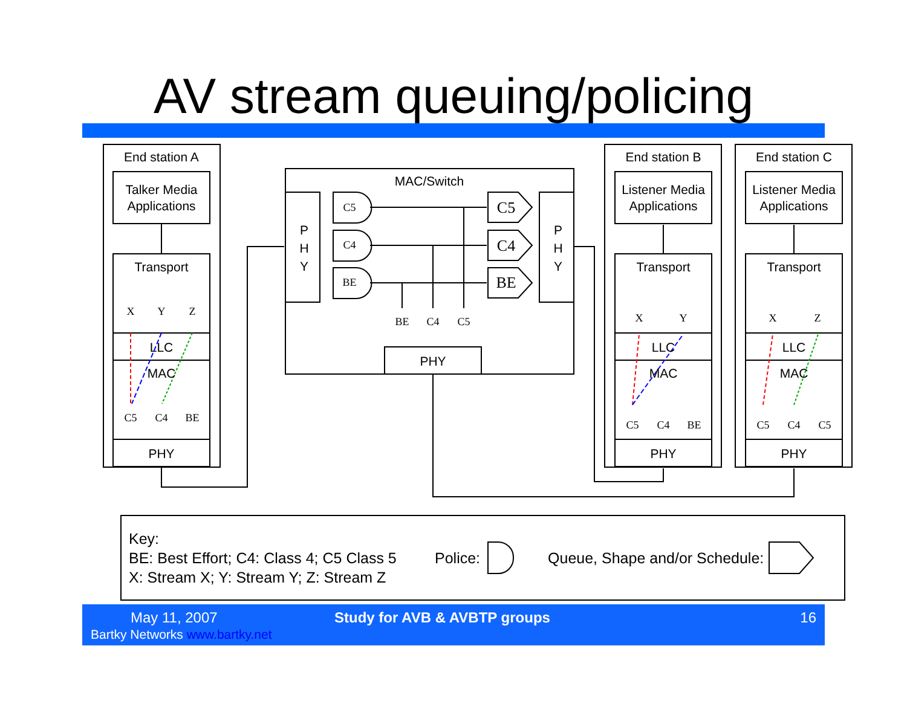AV stream queuing/policing
End station A
Talker Media
Applications
Transport
LLC
MAC
PHY
MAC/Switch
P
H
Y
P
H
Y
PHY
End station B
Listener Media
Applications
Transport
LLC
MAC
PHY
End station C
Listener Media
Applications
Transport
LLC
MAC
PHY
X
Y
Z
C5
C4
BE
C5
C4
BE
BE
C4
C5
X
Y
C5
C4
BE
X
Z
C5
C4
C5
C5
C4
BE
Key:
BE: Best Effort; C4: Class 4; C5 Class 5
X: Stream X; Y: Stream Y; Z: Stream Z
Police: Queue, Shape and/or Schedule:
May 11, 2007
Bartky Networks www.bartky.net
Study for AVB & AVBTP groups 16